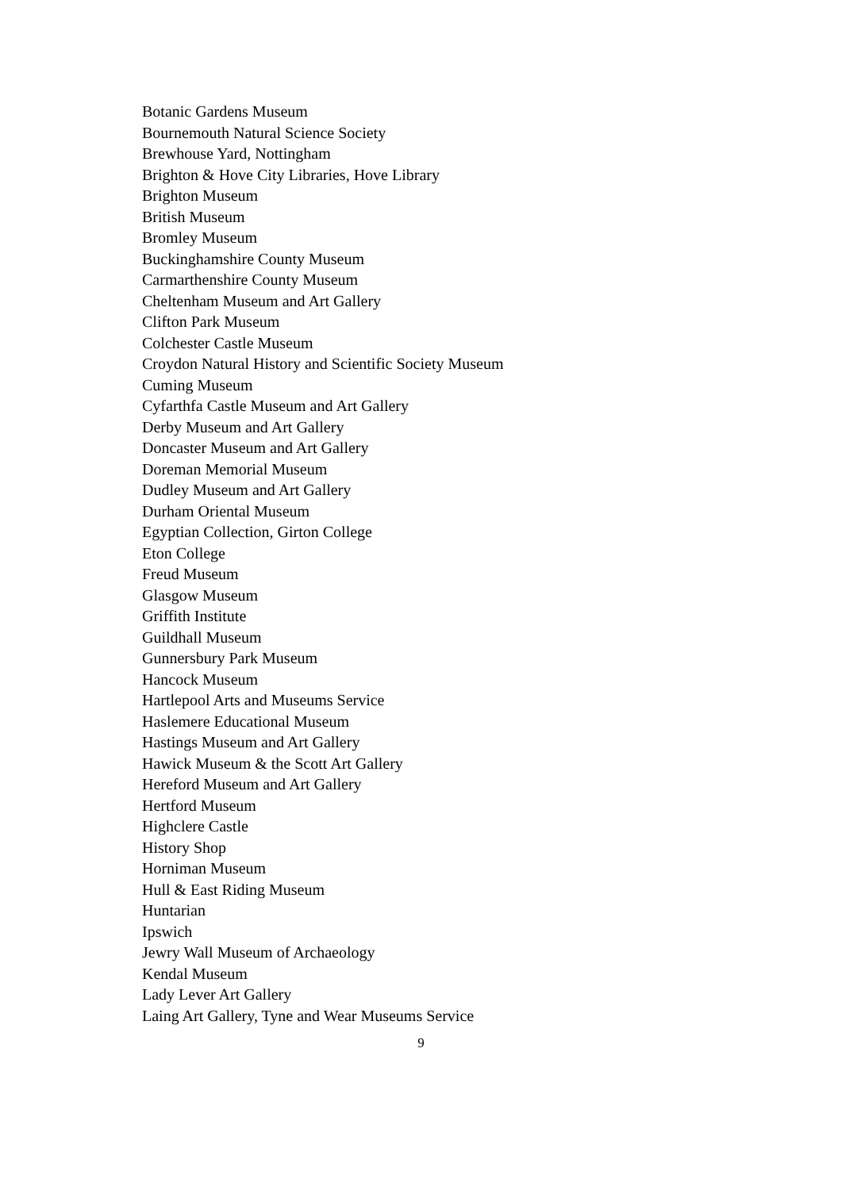Botanic Gardens Museum
Bournemouth Natural Science Society
Brewhouse Yard, Nottingham
Brighton & Hove City Libraries, Hove Library
Brighton Museum
British Museum
Bromley Museum
Buckinghamshire County Museum
Carmarthenshire County Museum
Cheltenham Museum and Art Gallery
Clifton Park Museum
Colchester Castle Museum
Croydon Natural History and Scientific Society Museum
Cuming Museum
Cyfarthfa Castle Museum and Art Gallery
Derby Museum and Art Gallery
Doncaster Museum and Art Gallery
Doreman Memorial Museum
Dudley Museum and Art Gallery
Durham Oriental Museum
Egyptian Collection, Girton College
Eton College
Freud Museum
Glasgow Museum
Griffith Institute
Guildhall Museum
Gunnersbury Park Museum
Hancock Museum
Hartlepool Arts and Museums Service
Haslemere Educational Museum
Hastings Museum and Art Gallery
Hawick Museum & the Scott Art Gallery
Hereford Museum and Art Gallery
Hertford Museum
Highclere Castle
History Shop
Horniman Museum
Hull & East Riding Museum
Huntarian
Ipswich
Jewry Wall Museum of Archaeology
Kendal Museum
Lady Lever Art Gallery
Laing Art Gallery, Tyne and Wear Museums Service
9